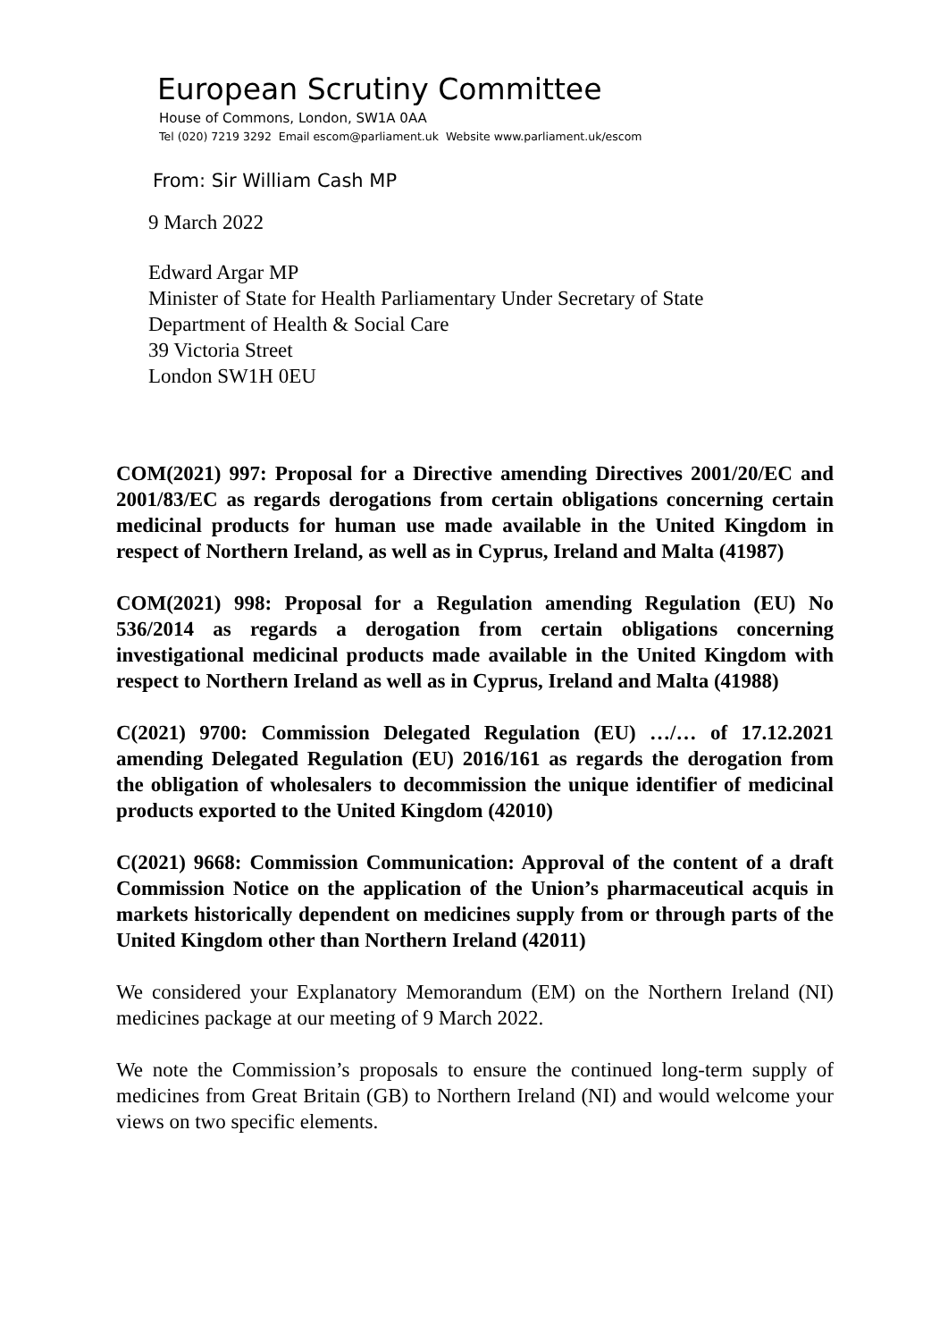European Scrutiny Committee
House of Commons, London, SW1A 0AA
Tel (020) 7219 3292 Email escom@parliament.uk Website www.parliament.uk/escom
From: Sir William Cash MP
9 March 2022
Edward Argar MP
Minister of State for Health Parliamentary Under Secretary of State
Department of Health & Social Care
39 Victoria Street
London SW1H 0EU
COM(2021) 997: Proposal for a Directive amending Directives 2001/20/EC and 2001/83/EC as regards derogations from certain obligations concerning certain medicinal products for human use made available in the United Kingdom in respect of Northern Ireland, as well as in Cyprus, Ireland and Malta (41987)
COM(2021) 998: Proposal for a Regulation amending Regulation (EU) No 536/2014 as regards a derogation from certain obligations concerning investigational medicinal products made available in the United Kingdom with respect to Northern Ireland as well as in Cyprus, Ireland and Malta (41988)
C(2021) 9700: Commission Delegated Regulation (EU) …/… of 17.12.2021 amending Delegated Regulation (EU) 2016/161 as regards the derogation from the obligation of wholesalers to decommission the unique identifier of medicinal products exported to the United Kingdom (42010)
C(2021) 9668: Commission Communication: Approval of the content of a draft Commission Notice on the application of the Union’s pharmaceutical acquis in markets historically dependent on medicines supply from or through parts of the United Kingdom other than Northern Ireland (42011)
We considered your Explanatory Memorandum (EM) on the Northern Ireland (NI) medicines package at our meeting of 9 March 2022.
We note the Commission’s proposals to ensure the continued long-term supply of medicines from Great Britain (GB) to Northern Ireland (NI) and would welcome your views on two specific elements.